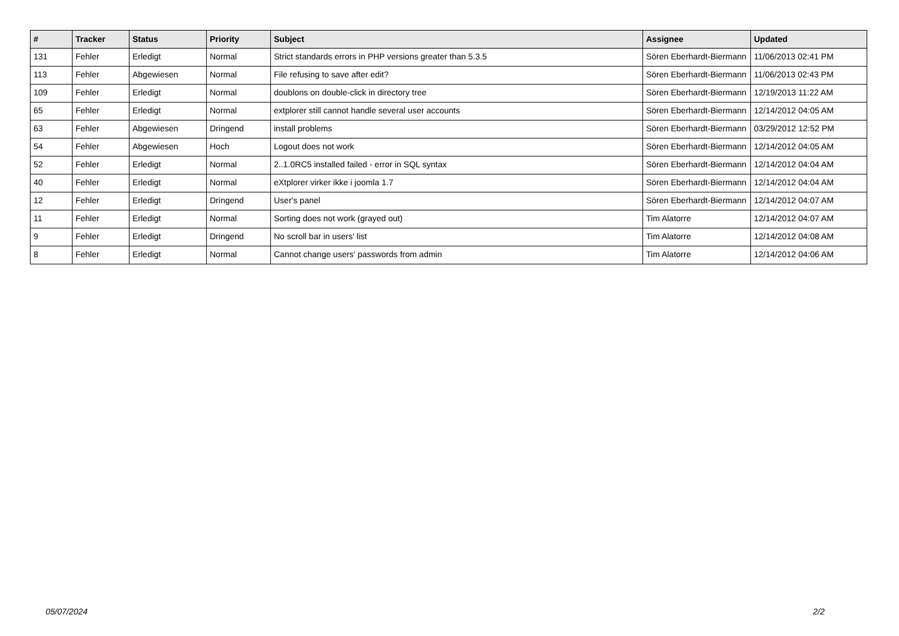| # | Tracker | Status | Priority | Subject | Assignee | Updated |
| --- | --- | --- | --- | --- | --- | --- |
| 131 | Fehler | Erledigt | Normal | Strict standards errors in PHP versions greater than 5.3.5 | Sören Eberhardt-Biermann | 11/06/2013 02:41 PM |
| 113 | Fehler | Abgewiesen | Normal | File refusing to save after edit? | Sören Eberhardt-Biermann | 11/06/2013 02:43 PM |
| 109 | Fehler | Erledigt | Normal | doublons on double-click in directory tree | Sören Eberhardt-Biermann | 12/19/2013 11:22 AM |
| 65 | Fehler | Erledigt | Normal | extplorer still cannot handle several user accounts | Sören Eberhardt-Biermann | 12/14/2012 04:05 AM |
| 63 | Fehler | Abgewiesen | Dringend | install problems | Sören Eberhardt-Biermann | 03/29/2012 12:52 PM |
| 54 | Fehler | Abgewiesen | Hoch | Logout does not work | Sören Eberhardt-Biermann | 12/14/2012 04:05 AM |
| 52 | Fehler | Erledigt | Normal | 2..1.0RC5 installed failed - error in SQL syntax | Sören Eberhardt-Biermann | 12/14/2012 04:04 AM |
| 40 | Fehler | Erledigt | Normal | eXtplorer virker ikke i joomla 1.7 | Sören Eberhardt-Biermann | 12/14/2012 04:04 AM |
| 12 | Fehler | Erledigt | Dringend | User's panel | Sören Eberhardt-Biermann | 12/14/2012 04:07 AM |
| 11 | Fehler | Erledigt | Normal | Sorting does not work (grayed out) | Tim Alatorre | 12/14/2012 04:07 AM |
| 9 | Fehler | Erledigt | Dringend | No scroll bar in users' list | Tim Alatorre | 12/14/2012 04:08 AM |
| 8 | Fehler | Erledigt | Normal | Cannot change users' passwords from admin | Tim Alatorre | 12/14/2012 04:06 AM |
05/07/2024 2/2